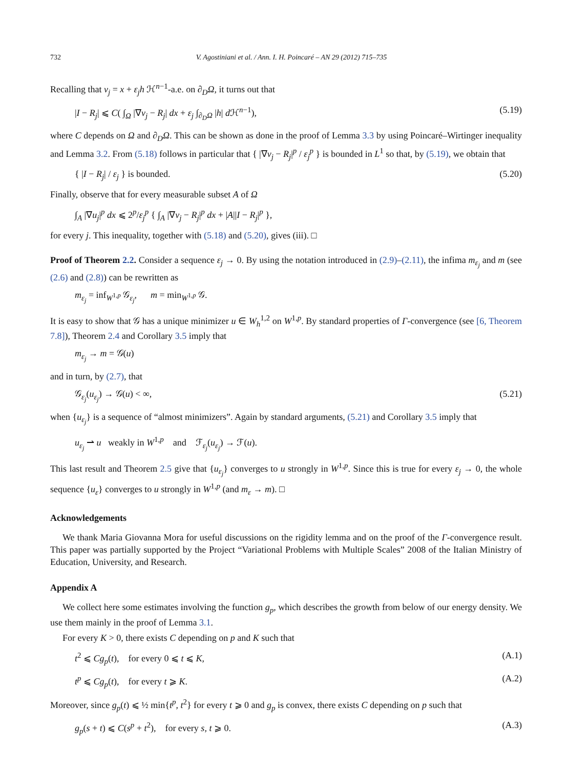732 V. Agostiniani et al. / Ann. I. H. Poincaré – AN 29 (2012) 715–735
Recalling that v<sub>j</sub> = x + ε<sub>j</sub>h ℋ<sup>n−1</sup>-a.e. on ∂<sub>D</sub>Ω, it turns out that
|I − R<sub>j</sub>| ⩽ C( ∫<sub>Ω</sub> |∇v<sub>j</sub> − R<sub>j</sub>| dx + ε<sub>j</sub> ∫<sub>∂<sub>D</sub>Ω</sub> |h| d ℋ<sup>n−1</sup>), (5.19)
where C depends on Ω and ∂<sub>D</sub>Ω. This can be shown as done in the proof of Lemma 3.3 by using Poincaré–Wirtinger inequality and Lemma 3.2. From (5.18) follows in particular that { |∇v<sub>j</sub> − R<sub>j</sub>|<sup>p</sup> / ε<sub>j</sub><sup>p</sup> } is bounded in L<sup>1</sup> so that, by (5.19), we obtain that
{ |I − R<sub>j</sub>| / ε<sub>j</sub> } is bounded. (5.20)
Finally, observe that for every measurable subset A of Ω
∫<sub>A</sub> |∇u<sub>j</sub>|<sup>p</sup> dx ⩽ 2<sup>p</sup>/ε<sub>j</sub><sup>p</sup> { ∫<sub>A</sub> |∇v<sub>j</sub> − R<sub>j</sub>|<sup>p</sup> dx + |A||I − R<sub>j</sub>|<sup>p</sup> },
for every j. This inequality, together with (5.18) and (5.20), gives (iii). □
Proof of Theorem 2.2. Consider a sequence ε<sub>j</sub> → 0. By using the notation introduced in (2.9)–(2.11), the infima m<sub>ε<sub>j</sub></sub> and m (see (2.6) and (2.8)) can be rewritten as
m<sub>ε<sub>j</sub></sub> = inf<sub>W<sup>1,p</sup></sub> 𝒢<sub>ε<sub>j</sub></sub>, m = min<sub>W<sup>1,p</sup></sub> 𝒢.
It is easy to show that 𝒢 has a unique minimizer u ∈ W<sub>h</sub><sup>1,2</sup> on W<sup>1,p</sup>. By standard properties of Γ-convergence (see [6, Theorem 7.8]), Theorem 2.4 and Corollary 3.5 imply that
m<sub>ε<sub>j</sub></sub> → m = 𝒢(u)
and in turn, by (2.7), that
𝒢<sub>ε<sub>j</sub></sub>(u<sub>ε<sub>j</sub></sub>) → 𝒢(u) < ∞, (5.21)
when {u<sub>ε<sub>j</sub></sub>} is a sequence of “almost minimizers”. Again by standard arguments, (5.21) and Corollary 3.5 imply that
u<sub>ε<sub>j</sub></sub> ⇀ u weakly in W<sup>1,p</sup> and ℱ<sub>ε<sub>j</sub></sub>(u<sub>ε<sub>j</sub></sub>) → ℱ(u).
This last result and Theorem 2.5 give that {u<sub>ε<sub>j</sub></sub>} converges to u strongly in W<sup>1,p</sup>. Since this is true for every ε<sub>j</sub> → 0, the whole sequence {u<sub>ε</sub>} converges to u strongly in W<sup>1,p</sup> (and m<sub>ε</sub> → m). □
Acknowledgements
We thank Maria Giovanna Mora for useful discussions on the rigidity lemma and on the proof of the Γ-convergence result. This paper was partially supported by the Project “Variational Problems with Multiple Scales” 2008 of the Italian Ministry of Education, University, and Research.
Appendix A
We collect here some estimates involving the function g<sub>p</sub>, which describes the growth from below of our energy density. We use them mainly in the proof of Lemma 3.1.
For every K > 0, there exists C depending on p and K such that
t<sup>2</sup> ⩽ Cg<sub>p</sub>(t), for every 0 ⩽ t ⩽ K, (A.1)
t<sup>p</sup> ⩽ Cg<sub>p</sub>(t), for every t ⩾ K. (A.2)
Moreover, since g<sub>p</sub>(t) ⩽ ½ min{t<sup>p</sup>, t<sup>2</sup>} for every t ⩾ 0 and g<sub>p</sub> is convex, there exists C depending on p such that
g<sub>p</sub>(s + t) ⩽ C(s<sup>p</sup> + t<sup>2</sup>), for every s, t ⩾ 0. (A.3)